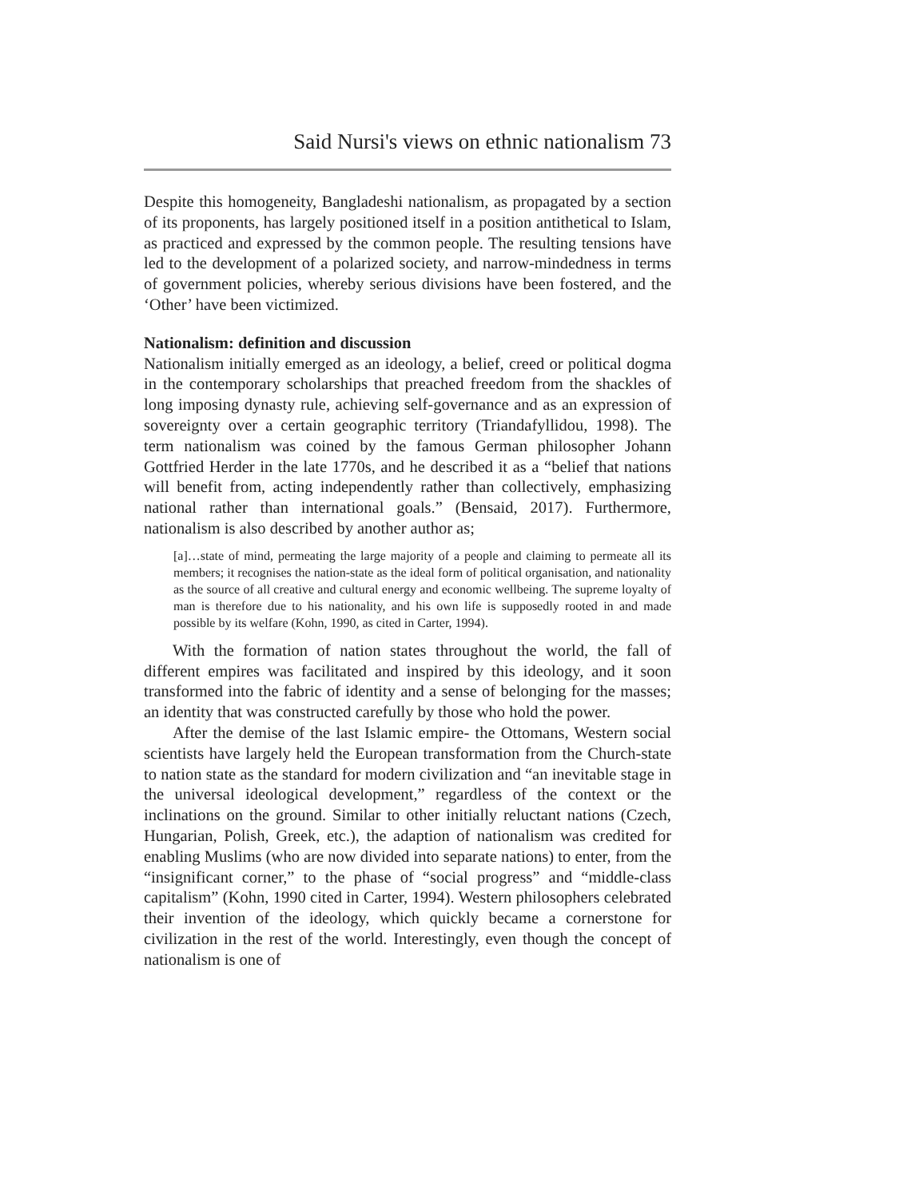Said Nursi's views on ethnic nationalism 73
Despite this homogeneity, Bangladeshi nationalism, as propagated by a section of its proponents, has largely positioned itself in a position antithetical to Islam, as practiced and expressed by the common people. The resulting tensions have led to the development of a polarized society, and narrow-mindedness in terms of government policies, whereby serious divisions have been fostered, and the ‘Other’ have been victimized.
Nationalism: definition and discussion
Nationalism initially emerged as an ideology, a belief, creed or political dogma in the contemporary scholarships that preached freedom from the shackles of long imposing dynasty rule, achieving self-governance and as an expression of sovereignty over a certain geographic territory (Triandafyllidou, 1998). The term nationalism was coined by the famous German philosopher Johann Gottfried Herder in the late 1770s, and he described it as a “belief that nations will benefit from, acting independently rather than collectively, emphasizing national rather than international goals.” (Bensaid, 2017). Furthermore, nationalism is also described by another author as;
[a]…state of mind, permeating the large majority of a people and claiming to permeate all its members; it recognises the nation-state as the ideal form of political organisation, and nationality as the source of all creative and cultural energy and economic wellbeing. The supreme loyalty of man is therefore due to his nationality, and his own life is supposedly rooted in and made possible by its welfare (Kohn, 1990, as cited in Carter, 1994).
With the formation of nation states throughout the world, the fall of different empires was facilitated and inspired by this ideology, and it soon transformed into the fabric of identity and a sense of belonging for the masses; an identity that was constructed carefully by those who hold the power.
After the demise of the last Islamic empire- the Ottomans, Western social scientists have largely held the European transformation from the Church-state to nation state as the standard for modern civilization and “an inevitable stage in the universal ideological development,” regardless of the context or the inclinations on the ground. Similar to other initially reluctant nations (Czech, Hungarian, Polish, Greek, etc.), the adaption of nationalism was credited for enabling Muslims (who are now divided into separate nations) to enter, from the “insignificant corner,” to the phase of “social progress” and “middle-class capitalism” (Kohn, 1990 cited in Carter, 1994). Western philosophers celebrated their invention of the ideology, which quickly became a cornerstone for civilization in the rest of the world. Interestingly, even though the concept of nationalism is one of